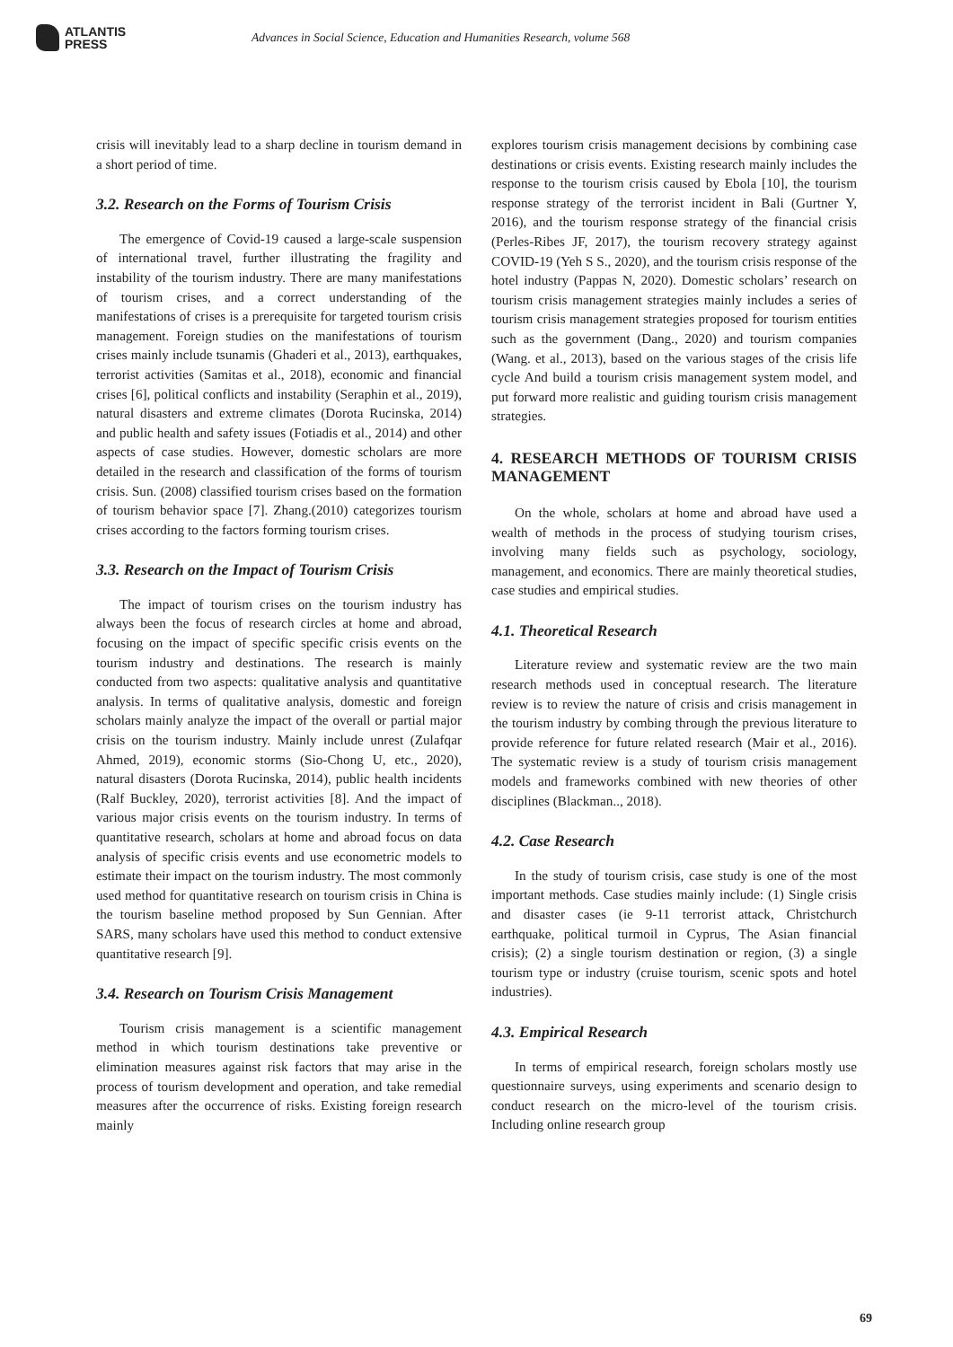ATLANTIS
PRESS
Advances in Social Science, Education and Humanities Research, volume 568
crisis will inevitably lead to a sharp decline in tourism demand in a short period of time.
3.2. Research on the Forms of Tourism Crisis
The emergence of Covid-19 caused a large-scale suspension of international travel, further illustrating the fragility and instability of the tourism industry. There are many manifestations of tourism crises, and a correct understanding of the manifestations of crises is a prerequisite for targeted tourism crisis management. Foreign studies on the manifestations of tourism crises mainly include tsunamis (Ghaderi et al., 2013), earthquakes, terrorist activities (Samitas et al., 2018), economic and financial crises [6], political conflicts and instability (Seraphin et al., 2019), natural disasters and extreme climates (Dorota Rucinska, 2014) and public health and safety issues (Fotiadis et al., 2014) and other aspects of case studies. However, domestic scholars are more detailed in the research and classification of the forms of tourism crisis. Sun. (2008) classified tourism crises based on the formation of tourism behavior space [7]. Zhang.(2010) categorizes tourism crises according to the factors forming tourism crises.
3.3. Research on the Impact of Tourism Crisis
The impact of tourism crises on the tourism industry has always been the focus of research circles at home and abroad, focusing on the impact of specific specific crisis events on the tourism industry and destinations. The research is mainly conducted from two aspects: qualitative analysis and quantitative analysis. In terms of qualitative analysis, domestic and foreign scholars mainly analyze the impact of the overall or partial major crisis on the tourism industry. Mainly include unrest (Zulafqar Ahmed, 2019), economic storms (Sio-Chong U, etc., 2020), natural disasters (Dorota Rucinska, 2014), public health incidents (Ralf Buckley, 2020), terrorist activities [8]. And the impact of various major crisis events on the tourism industry. In terms of quantitative research, scholars at home and abroad focus on data analysis of specific crisis events and use econometric models to estimate their impact on the tourism industry. The most commonly used method for quantitative research on tourism crisis in China is the tourism baseline method proposed by Sun Gennian. After SARS, many scholars have used this method to conduct extensive quantitative research [9].
3.4. Research on Tourism Crisis Management
Tourism crisis management is a scientific management method in which tourism destinations take preventive or elimination measures against risk factors that may arise in the process of tourism development and operation, and take remedial measures after the occurrence of risks. Existing foreign research mainly
explores tourism crisis management decisions by combining case destinations or crisis events. Existing research mainly includes the response to the tourism crisis caused by Ebola [10], the tourism response strategy of the terrorist incident in Bali (Gurtner Y, 2016), and the tourism response strategy of the financial crisis (Perles-Ribes JF, 2017), the tourism recovery strategy against COVID-19 (Yeh S S., 2020), and the tourism crisis response of the hotel industry (Pappas N, 2020). Domestic scholars’ research on tourism crisis management strategies mainly includes a series of tourism crisis management strategies proposed for tourism entities such as the government (Dang., 2020) and tourism companies (Wang. et al., 2013), based on the various stages of the crisis life cycle And build a tourism crisis management system model, and put forward more realistic and guiding tourism crisis management strategies.
4. RESEARCH METHODS OF TOURISM CRISIS MANAGEMENT
On the whole, scholars at home and abroad have used a wealth of methods in the process of studying tourism crises, involving many fields such as psychology, sociology, management, and economics. There are mainly theoretical studies, case studies and empirical studies.
4.1. Theoretical Research
Literature review and systematic review are the two main research methods used in conceptual research. The literature review is to review the nature of crisis and crisis management in the tourism industry by combing through the previous literature to provide reference for future related research (Mair et al., 2016). The systematic review is a study of tourism crisis management models and frameworks combined with new theories of other disciplines (Blackman.., 2018).
4.2. Case Research
In the study of tourism crisis, case study is one of the most important methods. Case studies mainly include: (1) Single crisis and disaster cases (ie 9-11 terrorist attack, Christchurch earthquake, political turmoil in Cyprus, The Asian financial crisis); (2) a single tourism destination or region, (3) a single tourism type or industry (cruise tourism, scenic spots and hotel industries).
4.3. Empirical Research
In terms of empirical research, foreign scholars mostly use questionnaire surveys, using experiments and scenario design to conduct research on the micro-level of the tourism crisis. Including online research group
69